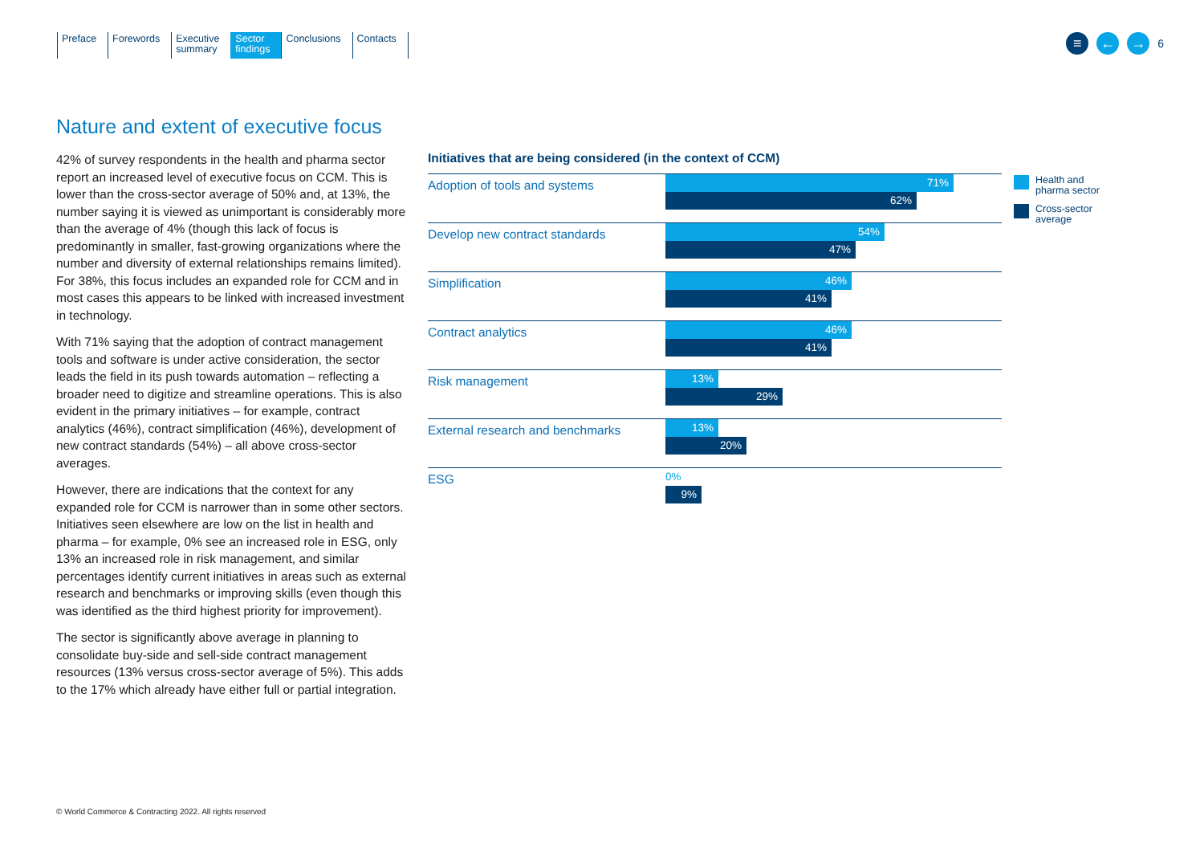Preface Forewords Executive
summary
Sector
findings
Conclusions Contacts
≡ ← → 6
Nature and extent of executive focus
42% of survey respondents in the health and pharma sector report an increased level of executive focus on CCM. This is lower than the cross-sector average of 50% and, at 13%, the number saying it is viewed as unimportant is considerably more than the average of 4% (though this lack of focus is predominantly in smaller, fast-growing organizations where the number and diversity of external relationships remains limited). For 38%, this focus includes an expanded role for CCM and in most cases this appears to be linked with increased investment in technology.
With 71% saying that the adoption of contract management tools and software is under active consideration, the sector leads the field in its push towards automation – reflecting a broader need to digitize and streamline operations. This is also evident in the primary initiatives – for example, contract analytics (46%), contract simplification (46%), development of new contract standards (54%) – all above cross-sector averages.
However, there are indications that the context for any expanded role for CCM is narrower than in some other sectors. Initiatives seen elsewhere are low on the list in health and pharma – for example, 0% see an increased role in ESG, only 13% an increased role in risk management, and similar percentages identify current initiatives in areas such as external research and benchmarks or improving skills (even though this was identified as the third highest priority for improvement).
The sector is significantly above average in planning to consolidate buy-side and sell-side contract management resources (13% versus cross-sector average of 5%). This adds to the 17% which already have either full or partial integration.
Initiatives that are being considered (in the context of CCM)
Adoption of tools and systems
71%
62%
Develop new contract standards
54%
47%
Simplification
46%
41%
Contract analytics
46%
41%
Risk management
13%
29%
External research and benchmarks
13%
20%
ESG
0%
9%
Health and
pharma sector
Cross-sector
average
© World Commerce & Contracting 2022. All rights reserved